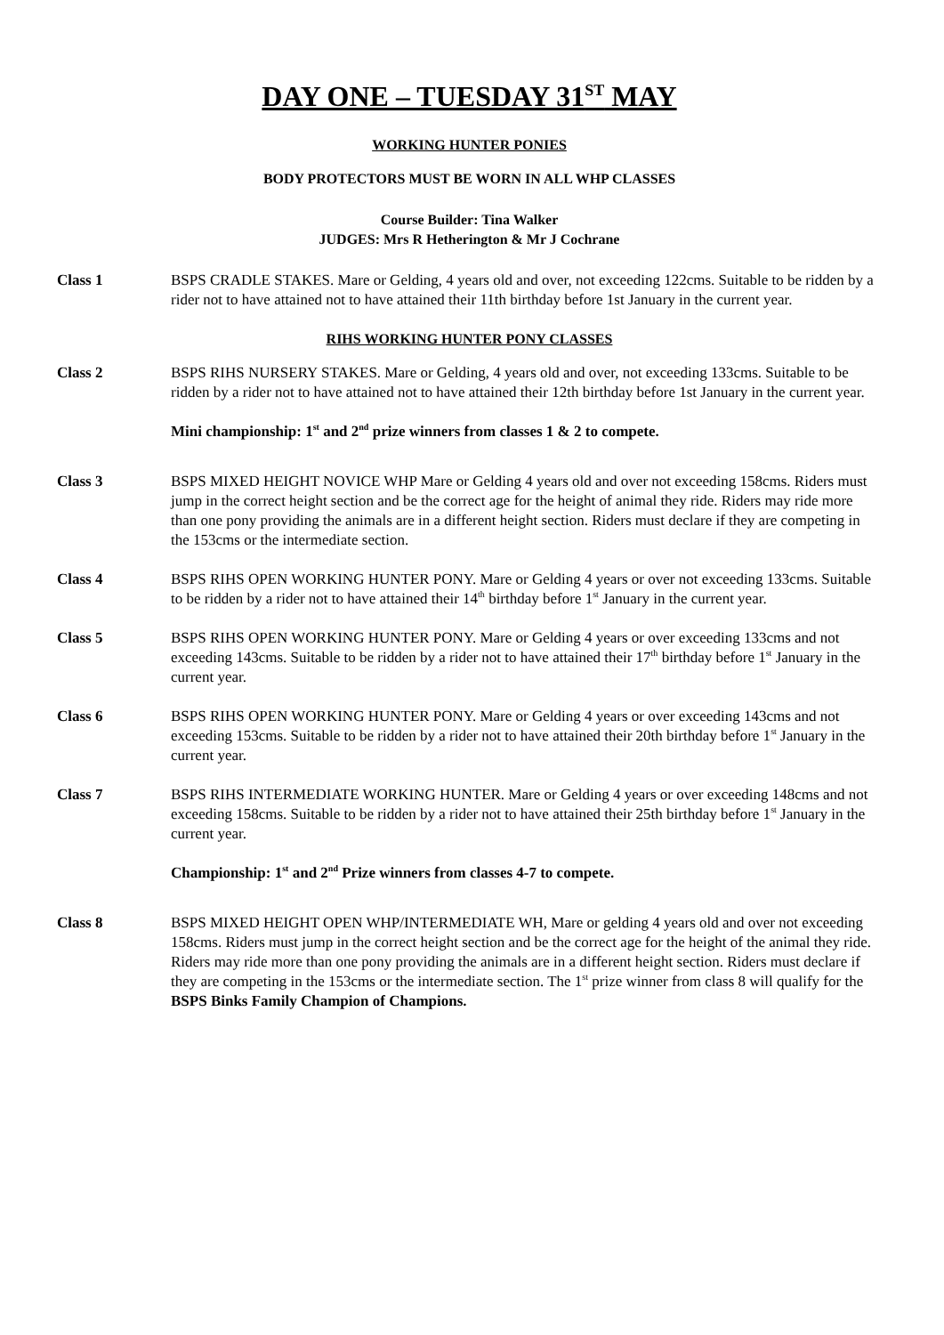DAY ONE – TUESDAY 31<sup>ST</sup> MAY
WORKING HUNTER PONIES
BODY PROTECTORS MUST BE WORN IN ALL WHP CLASSES
Course Builder: Tina Walker
JUDGES: Mrs R Hetherington & Mr J Cochrane
Class 1 BSPS CRADLE STAKES. Mare or Gelding, 4 years old and over, not exceeding 122cms. Suitable to be ridden by a rider not to have attained not to have attained their 11th birthday before 1st January in the current year.
RIHS WORKING HUNTER PONY CLASSES
Class 2 BSPS RIHS NURSERY STAKES. Mare or Gelding, 4 years old and over, not exceeding 133cms. Suitable to be ridden by a rider not to have attained not to have attained their 12th birthday before 1st January in the current year.
Mini championship: 1<sup>st</sup> and 2<sup>nd</sup> prize winners from classes 1 & 2 to compete.
Class 3 BSPS MIXED HEIGHT NOVICE WHP Mare or Gelding 4 years old and over not exceeding 158cms. Riders must jump in the correct height section and be the correct age for the height of animal they ride. Riders may ride more than one pony providing the animals are in a different height section. Riders must declare if they are competing in the 153cms or the intermediate section.
Class 4 BSPS RIHS OPEN WORKING HUNTER PONY. Mare or Gelding 4 years or over not exceeding 133cms. Suitable to be ridden by a rider not to have attained their 14<sup>th</sup> birthday before 1<sup>st</sup> January in the current year.
Class 5 BSPS RIHS OPEN WORKING HUNTER PONY. Mare or Gelding 4 years or over exceeding 133cms and not exceeding 143cms. Suitable to be ridden by a rider not to have attained their 17<sup>th</sup> birthday before 1<sup>st</sup> January in the current year.
Class 6 BSPS RIHS OPEN WORKING HUNTER PONY. Mare or Gelding 4 years or over exceeding 143cms and not exceeding 153cms. Suitable to be ridden by a rider not to have attained their 20th birthday before 1<sup>st</sup> January in the current year.
Class 7 BSPS RIHS INTERMEDIATE WORKING HUNTER. Mare or Gelding 4 years or over exceeding 148cms and not exceeding 158cms. Suitable to be ridden by a rider not to have attained their 25th birthday before 1<sup>st</sup> January in the current year.
Championship: 1<sup>st</sup> and 2<sup>nd</sup> Prize winners from classes 4-7 to compete.
Class 8 BSPS MIXED HEIGHT OPEN WHP/INTERMEDIATE WH, Mare or gelding 4 years old and over not exceeding 158cms. Riders must jump in the correct height section and be the correct age for the height of the animal they ride. Riders may ride more than one pony providing the animals are in a different height section. Riders must declare if they are competing in the 153cms or the intermediate section. The 1<sup>st</sup> prize winner from class 8 will qualify for the BSPS Binks Family Champion of Champions.